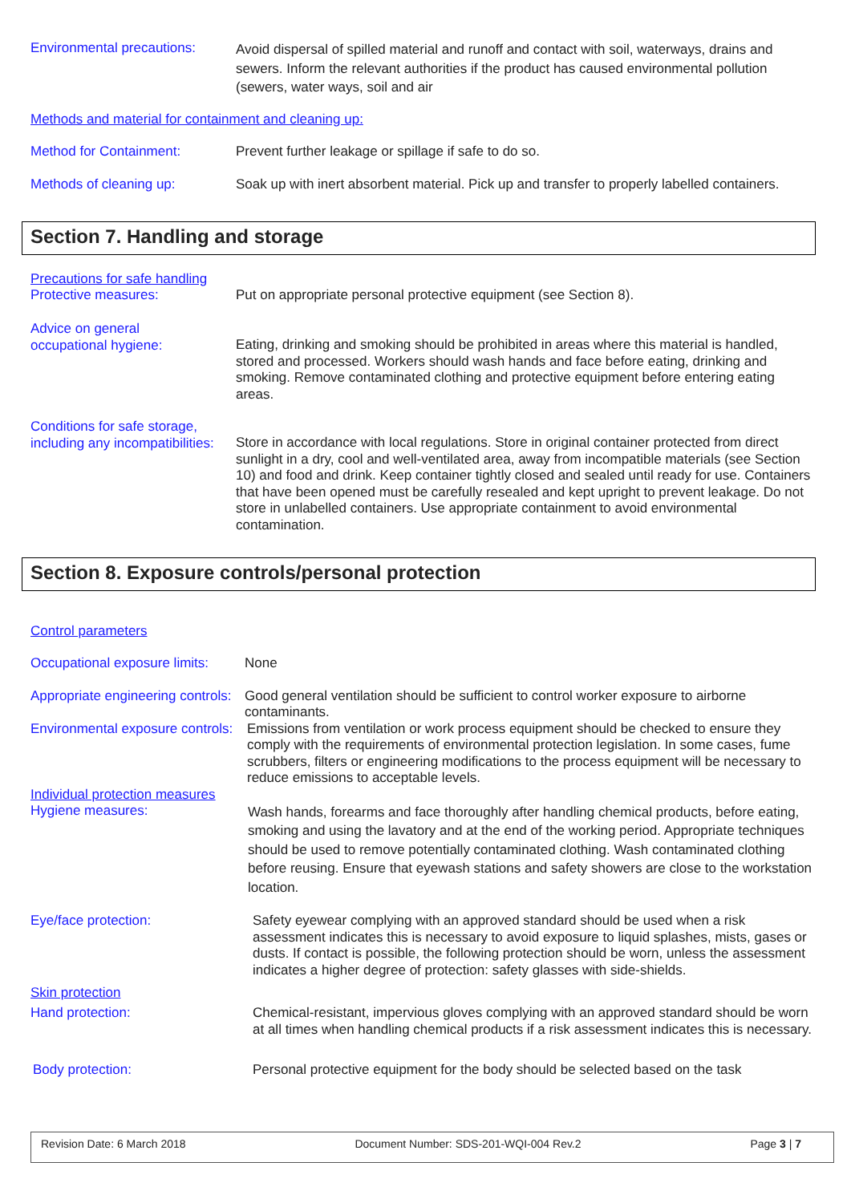Environmental precautions:
Avoid dispersal of spilled material and runoff and contact with soil, waterways, drains and sewers. Inform the relevant authorities if the product has caused environmental pollution (sewers, water ways, soil and air
Methods and material for containment and cleaning up:
Method for Containment: Prevent further leakage or spillage if safe to do so.
Methods of cleaning up: Soak up with inert absorbent material. Pick up and transfer to properly labelled containers.
Section 7. Handling and storage
Precautions for safe handling
Protective measures: Put on appropriate personal protective equipment (see Section 8).
Advice on general
occupational hygiene:
Eating, drinking and smoking should be prohibited in areas where this material is handled, stored and processed. Workers should wash hands and face before eating, drinking and smoking. Remove contaminated clothing and protective equipment before entering eating areas.
Conditions for safe storage,
including any incompatibilities:
Store in accordance with local regulations. Store in original container protected from direct sunlight in a dry, cool and well-ventilated area, away from incompatible materials (see Section 10) and food and drink. Keep container tightly closed and sealed until ready for use. Containers that have been opened must be carefully resealed and kept upright to prevent leakage. Do not store in unlabelled containers. Use appropriate containment to avoid environmental contamination.
Section 8. Exposure controls/personal protection
Control parameters
Occupational exposure limits:
None
Appropriate engineering controls:
Good general ventilation should be sufficient to control worker exposure to airborne contaminants.
Environmental exposure controls:
Emissions from ventilation or work process equipment should be checked to ensure they comply with the requirements of environmental protection legislation. In some cases, fume scrubbers, filters or engineering modifications to the process equipment will be necessary to reduce emissions to acceptable levels.
Individual protection measures
Hygiene measures:
Wash hands, forearms and face thoroughly after handling chemical products, before eating, smoking and using the lavatory and at the end of the working period. Appropriate techniques should be used to remove potentially contaminated clothing. Wash contaminated clothing before reusing. Ensure that eyewash stations and safety showers are close to the workstation location.
Eye/face protection: Safety eyewear complying with an approved standard should be used when a risk assessment indicates this is necessary to avoid exposure to liquid splashes, mists, gases or dusts. If contact is possible, the following protection should be worn, unless the assessment indicates a higher degree of protection: safety glasses with side-shields.
Skin protection
Hand protection: Chemical-resistant, impervious gloves complying with an approved standard should be worn at all times when handling chemical products if a risk assessment indicates this is necessary.
Body protection: Personal protective equipment for the body should be selected based on the task
Revision Date: 6 March 2018 Document Number: SDS-201-WQI-004 Rev.2 Page 3 | 7